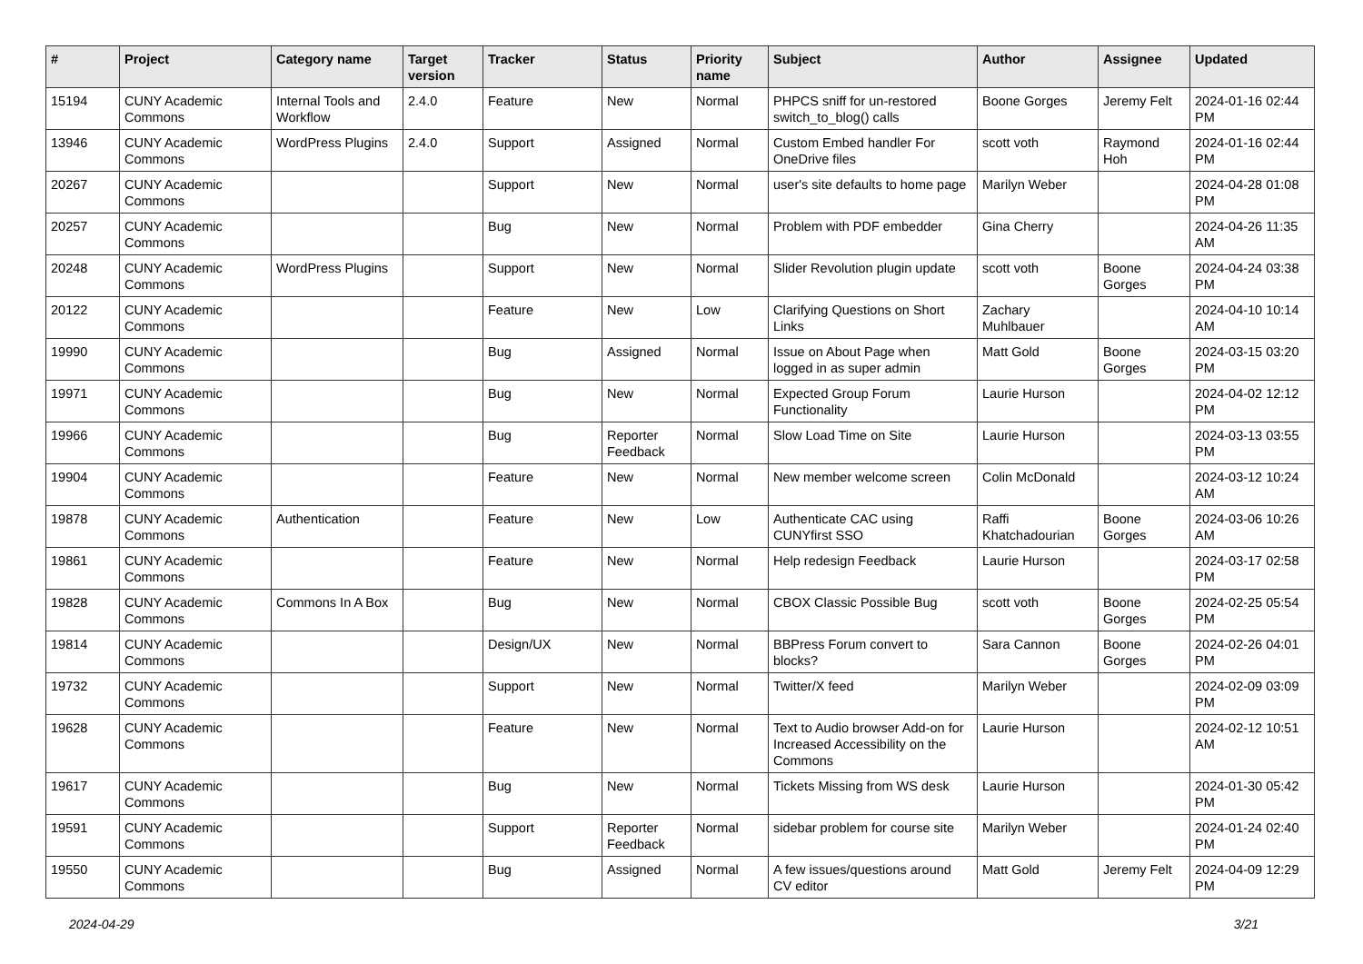| # | Project | Category name | Target version | Tracker | Status | Priority name | Subject | Author | Assignee | Updated |
| --- | --- | --- | --- | --- | --- | --- | --- | --- | --- | --- |
| 15194 | CUNY Academic Commons | Internal Tools and Workflow | 2.4.0 | Feature | New | Normal | PHPCS sniff for un-restored switch_to_blog() calls | Boone Gorges | Jeremy Felt | 2024-01-16 02:44 PM |
| 13946 | CUNY Academic Commons | WordPress Plugins | 2.4.0 | Support | Assigned | Normal | Custom Embed handler For OneDrive files | scott voth | Raymond Hoh | 2024-01-16 02:44 PM |
| 20267 | CUNY Academic Commons | | | Support | New | Normal | user's site defaults to home page | Marilyn Weber | | 2024-04-28 01:08 PM |
| 20257 | CUNY Academic Commons | | | Bug | New | Normal | Problem with PDF embedder | Gina Cherry | | 2024-04-26 11:35 AM |
| 20248 | CUNY Academic Commons | WordPress Plugins | | Support | New | Normal | Slider Revolution plugin update | scott voth | Boone Gorges | 2024-04-24 03:38 PM |
| 20122 | CUNY Academic Commons | | | Feature | New | Low | Clarifying Questions on Short Links | Zachary Muhlbauer | | 2024-04-10 10:14 AM |
| 19990 | CUNY Academic Commons | | | Bug | Assigned | Normal | Issue on About Page when logged in as super admin | Matt Gold | Boone Gorges | 2024-03-15 03:20 PM |
| 19971 | CUNY Academic Commons | | | Bug | New | Normal | Expected Group Forum Functionality | Laurie Hurson | | 2024-04-02 12:12 PM |
| 19966 | CUNY Academic Commons | | | Bug | Reporter Feedback | Normal | Slow Load Time on Site | Laurie Hurson | | 2024-03-13 03:55 PM |
| 19904 | CUNY Academic Commons | | | Feature | New | Normal | New member welcome screen | Colin McDonald | | 2024-03-12 10:24 AM |
| 19878 | CUNY Academic Commons | Authentication | | Feature | New | Low | Authenticate CAC using CUNYfirst SSO | Raffi Khatchadourian | Boone Gorges | 2024-03-06 10:26 AM |
| 19861 | CUNY Academic Commons | | | Feature | New | Normal | Help redesign Feedback | Laurie Hurson | | 2024-03-17 02:58 PM |
| 19828 | CUNY Academic Commons | Commons In A Box | | Bug | New | Normal | CBOX Classic Possible Bug | scott voth | Boone Gorges | 2024-02-25 05:54 PM |
| 19814 | CUNY Academic Commons | | | Design/UX | New | Normal | BBPress Forum convert to blocks? | Sara Cannon | Boone Gorges | 2024-02-26 04:01 PM |
| 19732 | CUNY Academic Commons | | | Support | New | Normal | Twitter/X feed | Marilyn Weber | | 2024-02-09 03:09 PM |
| 19628 | CUNY Academic Commons | | | Feature | New | Normal | Text to Audio browser Add-on for Increased Accessibility on the Commons | Laurie Hurson | | 2024-02-12 10:51 AM |
| 19617 | CUNY Academic Commons | | | Bug | New | Normal | Tickets Missing from WS desk | Laurie Hurson | | 2024-01-30 05:42 PM |
| 19591 | CUNY Academic Commons | | | Support | Reporter Feedback | Normal | sidebar problem for course site | Marilyn Weber | | 2024-01-24 02:40 PM |
| 19550 | CUNY Academic Commons | | | Bug | Assigned | Normal | A few issues/questions around CV editor | Matt Gold | Jeremy Felt | 2024-04-09 12:29 PM |
2024-04-29 3/21